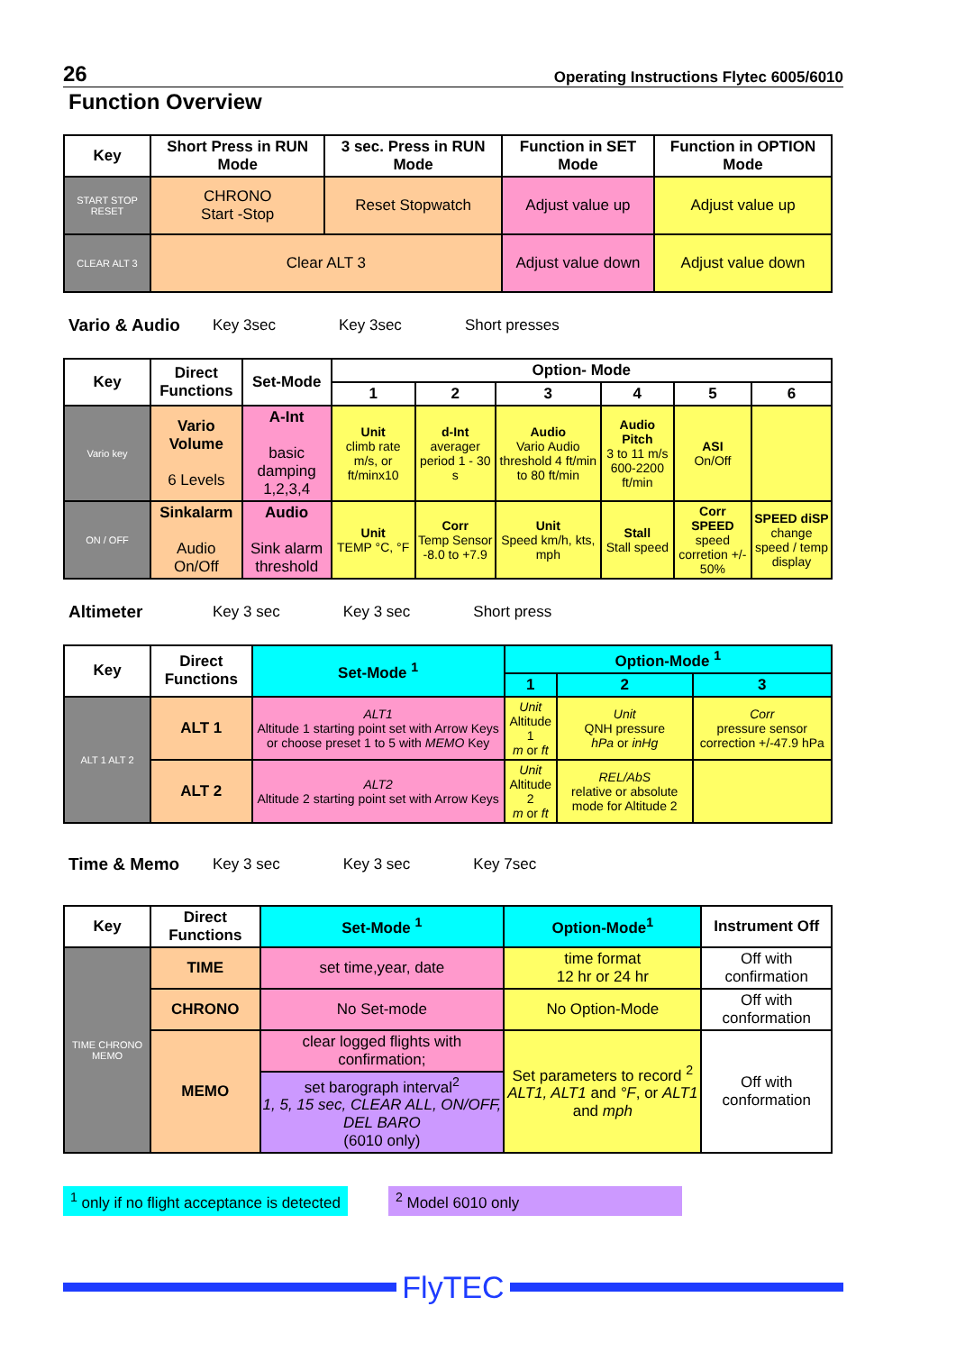26 Operating Instructions Flytec 6005/6010
Function Overview
| Key | Short Press in RUN Mode | 3 sec. Press in RUN Mode | Function in SET Mode | Function in OPTION Mode |
| --- | --- | --- | --- | --- |
| START STOP RESET | CHRONO Start -Stop | Reset Stopwatch | Adjust value up | Adjust value up |
| CLEAR ALT 3 | Clear ALT 3 | | Adjust value down | Adjust value down |
Vario & Audio Key 3sec Key 3sec Short presses
| Key | Direct Functions | Set-Mode | Option- Mode | | | | | |
| --- | --- | --- | --- | --- | --- | --- | --- | --- |
| | | | 1 | 2 | 3 | 4 | 5 | 6 |
| Vario key | Vario Volume 6 Levels | A-Int basic damping 1,2,3,4 | Unit climb rate m/s, or ft/minx10 | d-Int averager period 1 - 30 s | Audio Vario Audio threshold 4 ft/min to 80 ft/min | Audio Pitch 3 to 11 m/s 600-2200 ft/min | ASI On/Off | |
| ON / OFF | Sinkalarm Audio On/Off | Audio Sink alarm threshold | Unit TEMP °C, °F | Corr Temp Sensor -8.0 to +7.9 | Unit Speed km/h, kts, mph | Stall Stall speed | Corr SPEED speed corretion +/- 50% | SPEED diSP change speed / temp display |
Altimeter Key 3 sec Key 3 sec Short press
| Key | Direct Functions | Set-Mode <sup>1</sup> | Option-Mode <sup>1</sup> | | |
| --- | --- | --- | --- | --- | --- |
| | | | 1 | 2 | 3 |
| ALT 1 ALT 2 | ALT 1 | ALT1 Altitude 1 starting point set with Arrow Keys or choose preset 1 to 5 with MEMO Key | Unit Altitude 1 m or ft | Unit QNH pressure hPa or inHg | Corr pressure sensor correction +/-47.9 hPa |
| | ALT 2 | ALT2 Altitude 2 starting point set with Arrow Keys | Unit Altitude 2 m or ft | REL/AbS relative or absolute mode for Altitude 2 | |
Time & Memo Key 3 sec Key 3 sec Key 7sec
| Key | Direct Functions | Set-Mode <sup>1</sup> | Option-Mode<sup>1</sup> | Instrument Off |
| --- | --- | --- | --- | --- |
| TIME CHRONO MEMO | TIME | set time,year, date | time format 12 hr or 24 hr | Off with confirmation |
| | CHRONO | No Set-mode | No Option-Mode | Off with conformation |
| | MEMO | clear logged flights with confirmation; | Set parameters to record <sup>2</sup> ALT1, ALT1 and °F , or ALT1 and mph | Off with conformation |
| | | set barograph interval<sup>2</sup> 1, 5, 15 sec, CLEAR ALL, ON/OFF, DEL BARO (6010 only) | | |
<sup>1</sup> only if no flight acceptance is detected
<sup>2</sup> Model 6010 only
FlyTEC